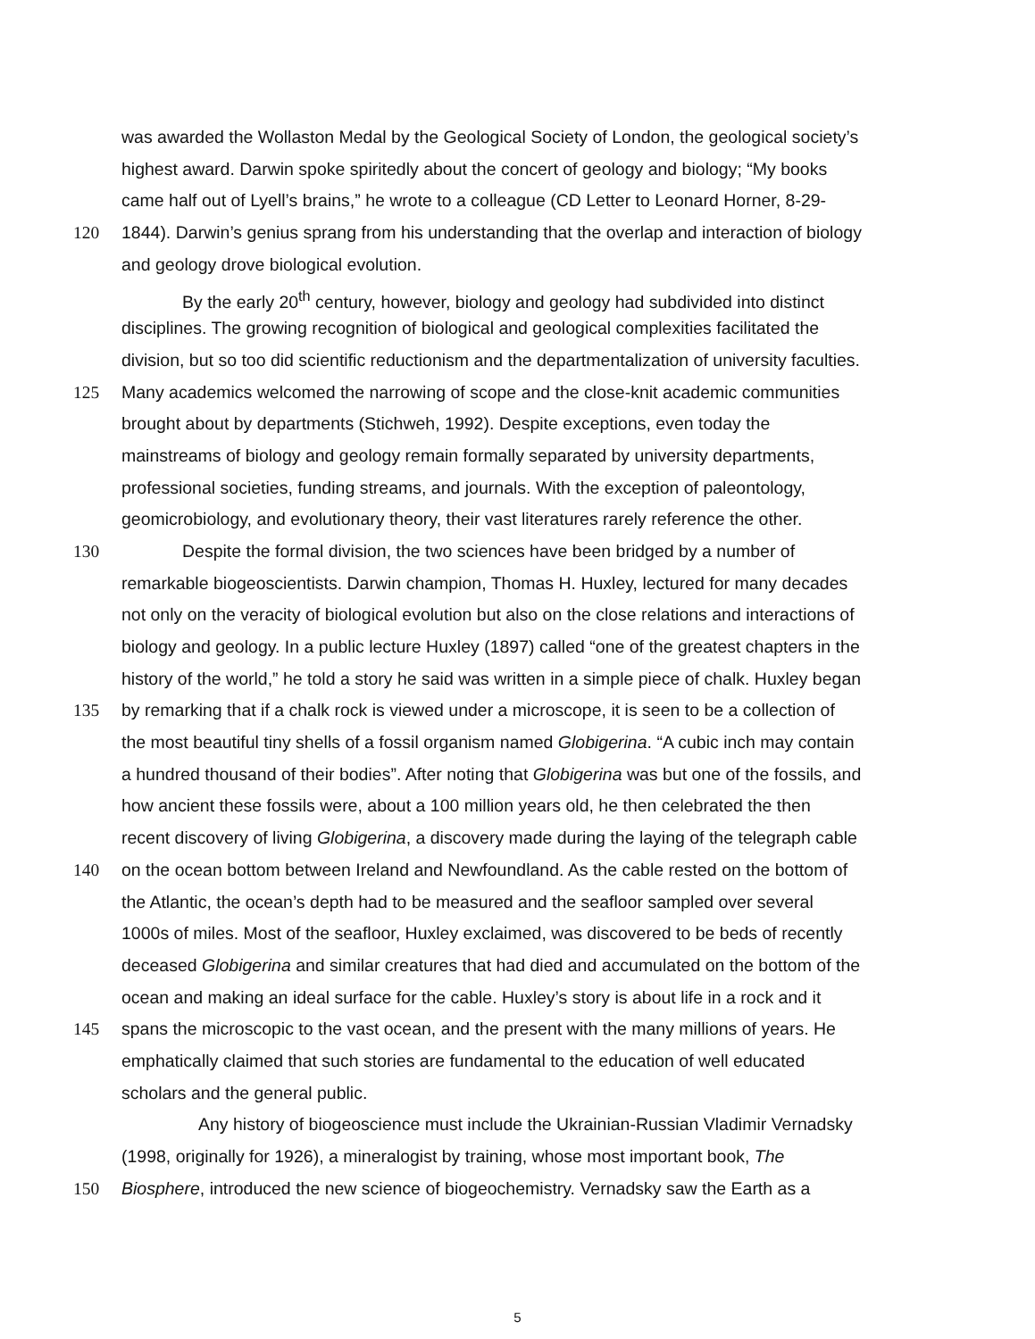was awarded the Wollaston Medal by the Geological Society of London, the geological society’s
highest award. Darwin spoke spiritedly about the concert of geology and biology; “My books
came half out of Lyell’s brains,” he wrote to a colleague (CD Letter to Leonard Horner, 8-29-
120 1844). Darwin’s genius sprang from his understanding that the overlap and interaction of biology
and geology drove biological evolution.
By the early 20<sup>th</sup> century, however, biology and geology had subdivided into distinct
disciplines. The growing recognition of biological and geological complexities facilitated the
division, but so too did scientific reductionism and the departmentalization of university faculties.
125 Many academics welcomed the narrowing of scope and the close-knit academic communities
brought about by departments (Stichweh, 1992). Despite exceptions, even today the
mainstreams of biology and geology remain formally separated by university departments,
professional societies, funding streams, and journals. With the exception of paleontology,
geomicrobiology, and evolutionary theory, their vast literatures rarely reference the other.
130 Despite the formal division, the two sciences have been bridged by a number of
remarkable biogeoscientists. Darwin champion, Thomas H. Huxley, lectured for many decades
not only on the veracity of biological evolution but also on the close relations and interactions of
biology and geology. In a public lecture Huxley (1897) called “one of the greatest chapters in the
history of the world,” he told a story he said was written in a simple piece of chalk. Huxley began
135 by remarking that if a chalk rock is viewed under a microscope, it is seen to be a collection of
the most beautiful tiny shells of a fossil organism named Globigerina. “A cubic inch may contain
a hundred thousand of their bodies”. After noting that Globigerina was but one of the fossils, and
how ancient these fossils were, about a 100 million years old, he then celebrated the then
recent discovery of living Globigerina, a discovery made during the laying of the telegraph cable
140 on the ocean bottom between Ireland and Newfoundland. As the cable rested on the bottom of
the Atlantic, the ocean’s depth had to be measured and the seafloor sampled over several
1000s of miles. Most of the seafloor, Huxley exclaimed, was discovered to be beds of recently
deceased Globigerina and similar creatures that had died and accumulated on the bottom of the
ocean and making an ideal surface for the cable. Huxley’s story is about life in a rock and it
145 spans the microscopic to the vast ocean, and the present with the many millions of years. He
emphatically claimed that such stories are fundamental to the education of well educated
scholars and the general public.
Any history of biogeoscience must include the Ukrainian-Russian Vladimir Vernadsky
(1998, originally for 1926), a mineralogist by training, whose most important book, The
150 Biosphere, introduced the new science of biogeochemistry. Vernadsky saw the Earth as a
5